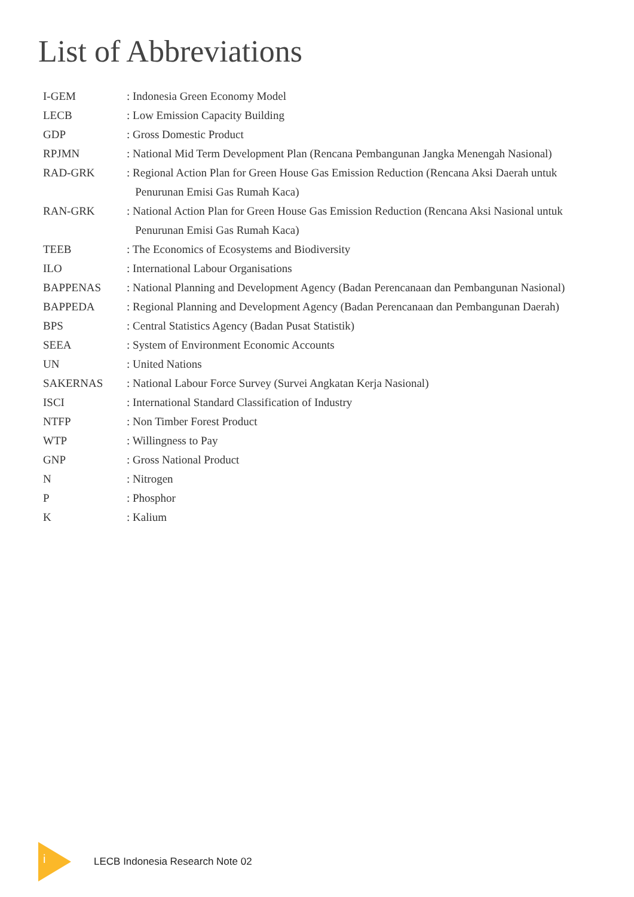List of Abbreviations
| I-GEM | : Indonesia Green Economy Model |
| LECB | : Low Emission Capacity Building |
| GDP | : Gross Domestic Product |
| RPJMN | : National Mid Term Development Plan (Rencana Pembangunan Jangka Menengah Nasional) |
| RAD-GRK | : Regional Action Plan for Green House Gas Emission Reduction (Rencana Aksi Daerah untuk Penurunan Emisi Gas Rumah Kaca) |
| RAN-GRK | : National Action Plan for Green House Gas Emission Reduction (Rencana Aksi Nasional untuk Penurunan Emisi Gas Rumah Kaca) |
| TEEB | : The Economics of Ecosystems and Biodiversity |
| ILO | : International Labour Organisations |
| BAPPENAS | : National Planning and Development Agency (Badan Perencanaan dan Pembangunan Nasional) |
| BAPPEDA | : Regional Planning and Development Agency (Badan Perencanaan dan Pembangunan Daerah) |
| BPS | : Central Statistics Agency (Badan Pusat Statistik) |
| SEEA | : System of Environment Economic Accounts |
| UN | : United Nations |
| SAKERNAS | : National Labour Force Survey (Survei Angkatan Kerja Nasional) |
| ISCI | : International Standard Classification of Industry |
| NTFP | : Non Timber Forest Product |
| WTP | : Willingness to Pay |
| GNP | : Gross National Product |
| N | : Nitrogen |
| P | : Phosphor |
| K | : Kalium |
i
LECB Indonesia Research Note 02